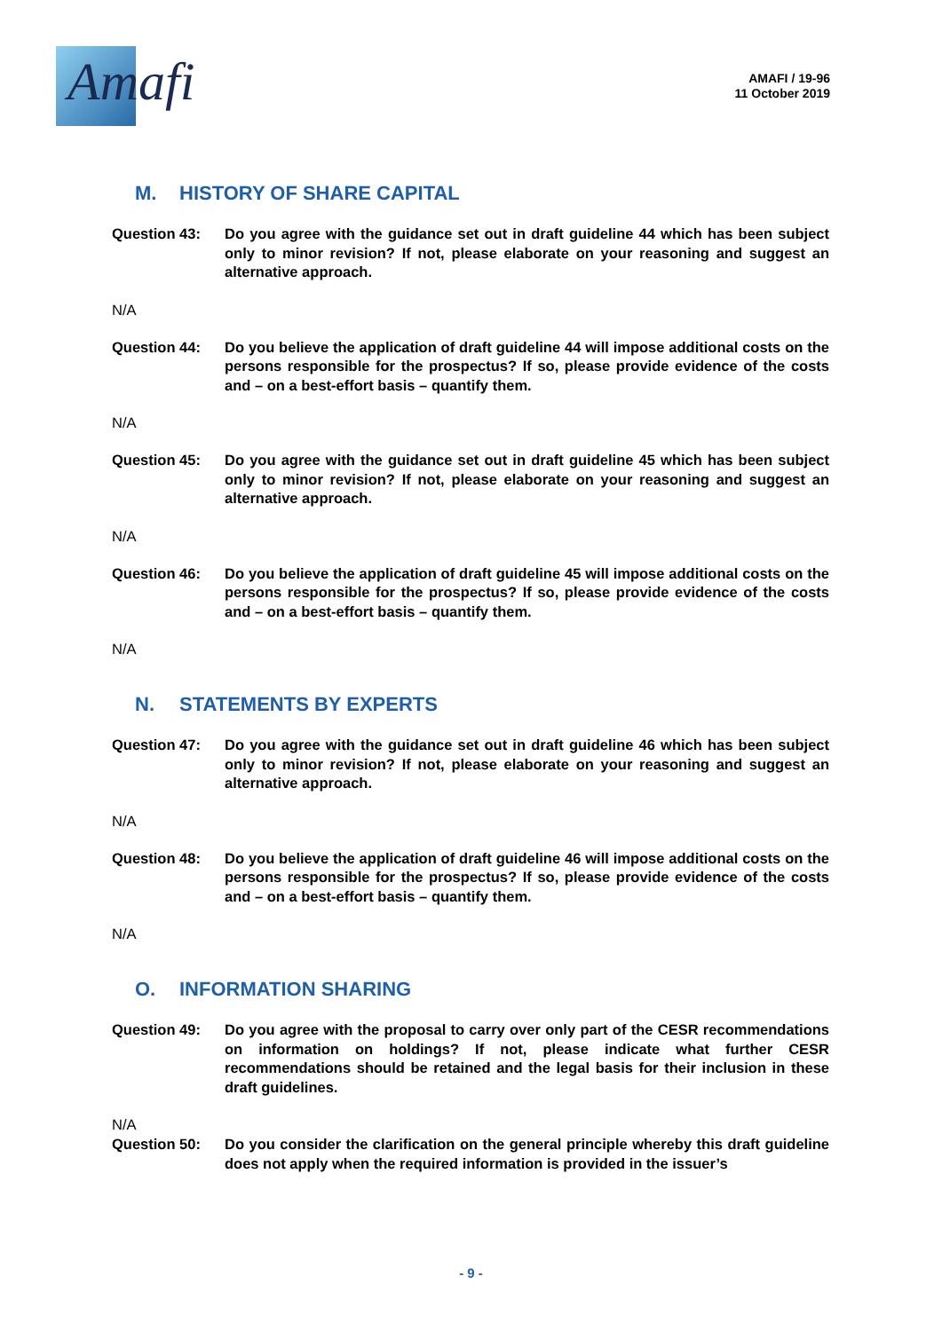Amafi
AMAFI / 19-96
11 October 2019
M. HISTORY OF SHARE CAPITAL
Question 43: Do you agree with the guidance set out in draft guideline 44 which has been subject only to minor revision? If not, please elaborate on your reasoning and suggest an alternative approach.
N/A
Question 44: Do you believe the application of draft guideline 44 will impose additional costs on the persons responsible for the prospectus? If so, please provide evidence of the costs and – on a best-effort basis – quantify them.
N/A
Question 45: Do you agree with the guidance set out in draft guideline 45 which has been subject only to minor revision? If not, please elaborate on your reasoning and suggest an alternative approach.
N/A
Question 46: Do you believe the application of draft guideline 45 will impose additional costs on the persons responsible for the prospectus? If so, please provide evidence of the costs and – on a best-effort basis – quantify them.
N/A
N. STATEMENTS BY EXPERTS
Question 47: Do you agree with the guidance set out in draft guideline 46 which has been subject only to minor revision? If not, please elaborate on your reasoning and suggest an alternative approach.
N/A
Question 48: Do you believe the application of draft guideline 46 will impose additional costs on the persons responsible for the prospectus? If so, please provide evidence of the costs and – on a best-effort basis – quantify them.
N/A
O. INFORMATION SHARING
Question 49: Do you agree with the proposal to carry over only part of the CESR recommendations on information on holdings? If not, please indicate what further CESR recommendations should be retained and the legal basis for their inclusion in these draft guidelines.
N/A
Question 50: Do you consider the clarification on the general principle whereby this draft guideline does not apply when the required information is provided in the issuer’s
- 9 -